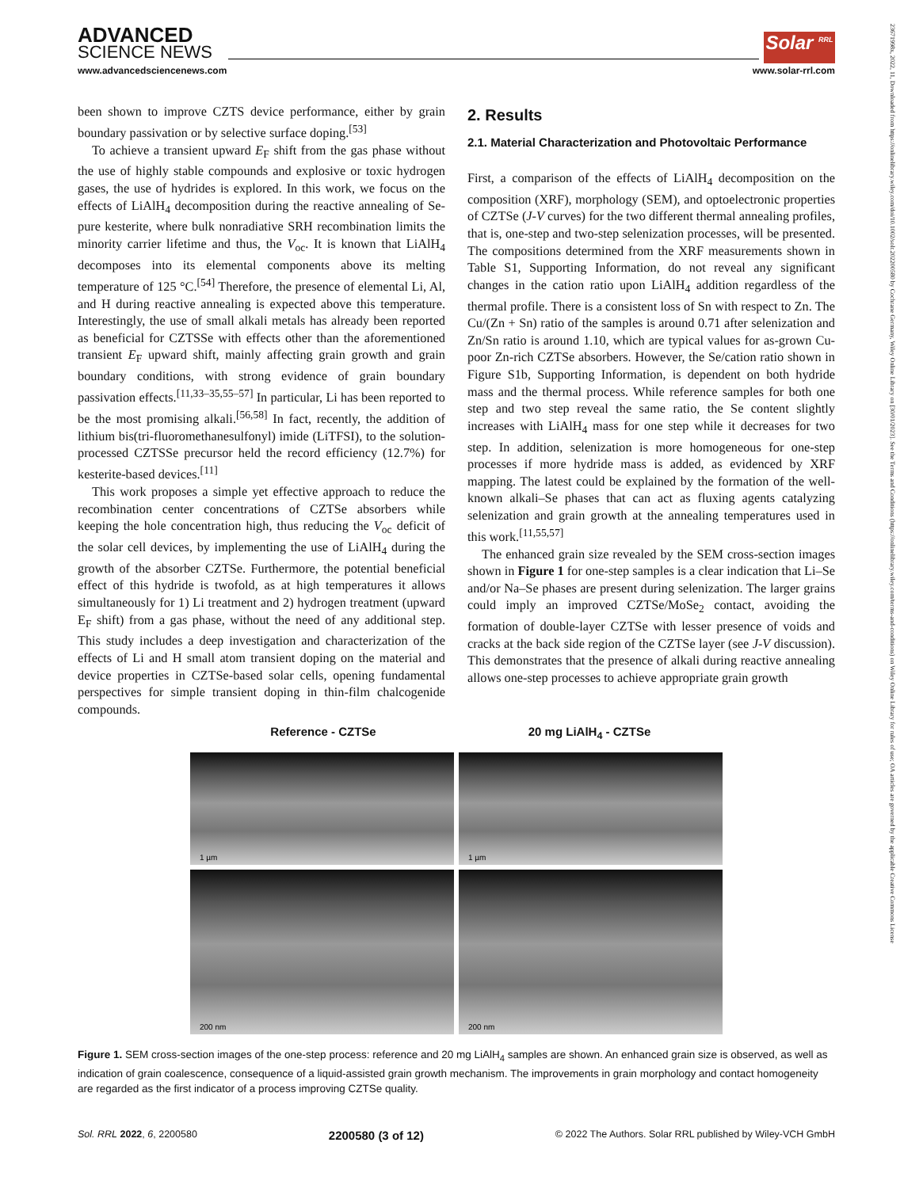ADVANCED
SCIENCE NEWS
Solar <sup>RRL</sup>
www.advancedsciencenews.com www.solar-rrl.com
been shown to improve CZTS device performance, either by grain boundary passivation or by selective surface doping.<sup>[53]</sup>
To achieve a transient upward E<sub>F</sub> shift from the gas phase without the use of highly stable compounds and explosive or toxic hydrogen gases, the use of hydrides is explored. In this work, we focus on the effects of LiAlH<sub>4</sub> decomposition during the reactive annealing of Se-pure kesterite, where bulk nonradiative SRH recombination limits the minority carrier lifetime and thus, the V<sub>oc</sub>. It is known that LiAlH<sub>4</sub> decomposes into its elemental components above its melting temperature of 125 °C.<sup>[54]</sup> Therefore, the presence of elemental Li, Al, and H during reactive annealing is expected above this temperature. Interestingly, the use of small alkali metals has already been reported as beneficial for CZTSSe with effects other than the aforementioned transient E<sub>F</sub> upward shift, mainly affecting grain growth and grain boundary conditions, with strong evidence of grain boundary passivation effects.<sup>[11,33–35,55–57]</sup> In particular, Li has been reported to be the most promising alkali.<sup>[56,58]</sup> In fact, recently, the addition of lithium bis(tri-fluoromethanesulfonyl) imide (LiTFSI), to the solution-processed CZTSSe precursor held the record efficiency (12.7%) for kesterite-based devices.<sup>[11]</sup>
This work proposes a simple yet effective approach to reduce the recombination center concentrations of CZTSe absorbers while keeping the hole concentration high, thus reducing the V<sub>oc</sub> deficit of the solar cell devices, by implementing the use of LiAlH<sub>4</sub> during the growth of the absorber CZTSe. Furthermore, the potential beneficial effect of this hydride is twofold, as at high temperatures it allows simultaneously for 1) Li treatment and 2) hydrogen treatment (upward E<sub>F</sub> shift) from a gas phase, without the need of any additional step. This study includes a deep investigation and characterization of the effects of Li and H small atom transient doping on the material and device properties in CZTSe-based solar cells, opening fundamental perspectives for simple transient doping in thin-film chalcogenide compounds.
2. Results
2.1. Material Characterization and Photovoltaic Performance
First, a comparison of the effects of LiAlH<sub>4</sub> decomposition on the composition (XRF), morphology (SEM), and optoelectronic properties of CZTSe (J-V curves) for the two different thermal annealing profiles, that is, one-step and two-step selenization processes, will be presented. The compositions determined from the XRF measurements shown in Table S1, Supporting Information, do not reveal any significant changes in the cation ratio upon LiAlH<sub>4</sub> addition regardless of the thermal profile. There is a consistent loss of Sn with respect to Zn. The Cu/(Zn + Sn) ratio of the samples is around 0.71 after selenization and Zn/Sn ratio is around 1.10, which are typical values for as-grown Cu-poor Zn-rich CZTSe absorbers. However, the Se/cation ratio shown in Figure S1b, Supporting Information, is dependent on both hydride mass and the thermal process. While reference samples for both one step and two step reveal the same ratio, the Se content slightly increases with LiAlH<sub>4</sub> mass for one step while it decreases for two step. In addition, selenization is more homogeneous for one-step processes if more hydride mass is added, as evidenced by XRF mapping. The latest could be explained by the formation of the well-known alkali–Se phases that can act as fluxing agents catalyzing selenization and grain growth at the annealing temperatures used in this work.<sup>[11,55,57]</sup>
The enhanced grain size revealed by the SEM cross-section images shown in Figure 1 for one-step samples is a clear indication that Li–Se and/or Na–Se phases are present during selenization. The larger grains could imply an improved CZTSe/MoSe<sub>2</sub> contact, avoiding the formation of double-layer CZTSe with lesser presence of voids and cracks at the back side region of the CZTSe layer (see J-V discussion). This demonstrates that the presence of alkali during reactive annealing allows one-step processes to achieve appropriate grain growth
Reference - CZTSe 20 mg LiAlH<sub>4</sub> - CZTSe
1 µm
1 µm
200 nm
200 nm
Figure 1. SEM cross-section images of the one-step process: reference and 20 mg LiAlH<sub>4</sub> samples are shown. An enhanced grain size is observed, as well as indication of grain coalescence, consequence of a liquid-assisted grain growth mechanism. The improvements in grain morphology and contact homogeneity are regarded as the first indicator of a process improving CZTSe quality.
Sol. RRL 2022, 6, 2200580 2200580 (3 of 12) © 2022 The Authors. Solar RRL published by Wiley-VCH GmbH
23671998x, 2022, 11, Downloaded from https://onlinelibrary.wiley.com/doi/10.1002/solr.202200580 by Cochrane Germany, Wiley Online Library on [30/01/2023]. See the Terms and Conditions (https://onlinelibrary.wiley.com/terms-and-conditions) on Wiley Online Library for rules of use; OA articles are governed by the applicable Creative Commons License